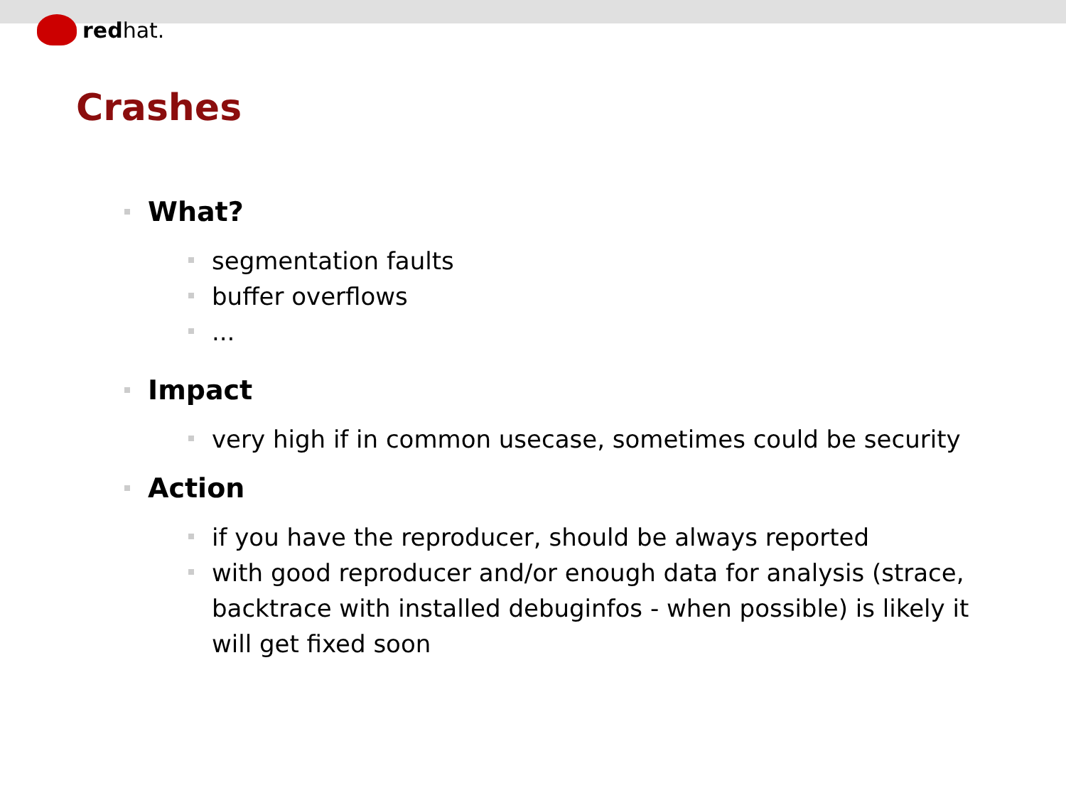redhat.
Crashes
What?
segmentation faults
buffer overflows
...
Impact
very high if in common usecase, sometimes could be security
Action
if you have the reproducer, should be always reported
with good reproducer and/or enough data for analysis (strace, backtrace with installed debuginfos - when possible) is likely it will get fixed soon